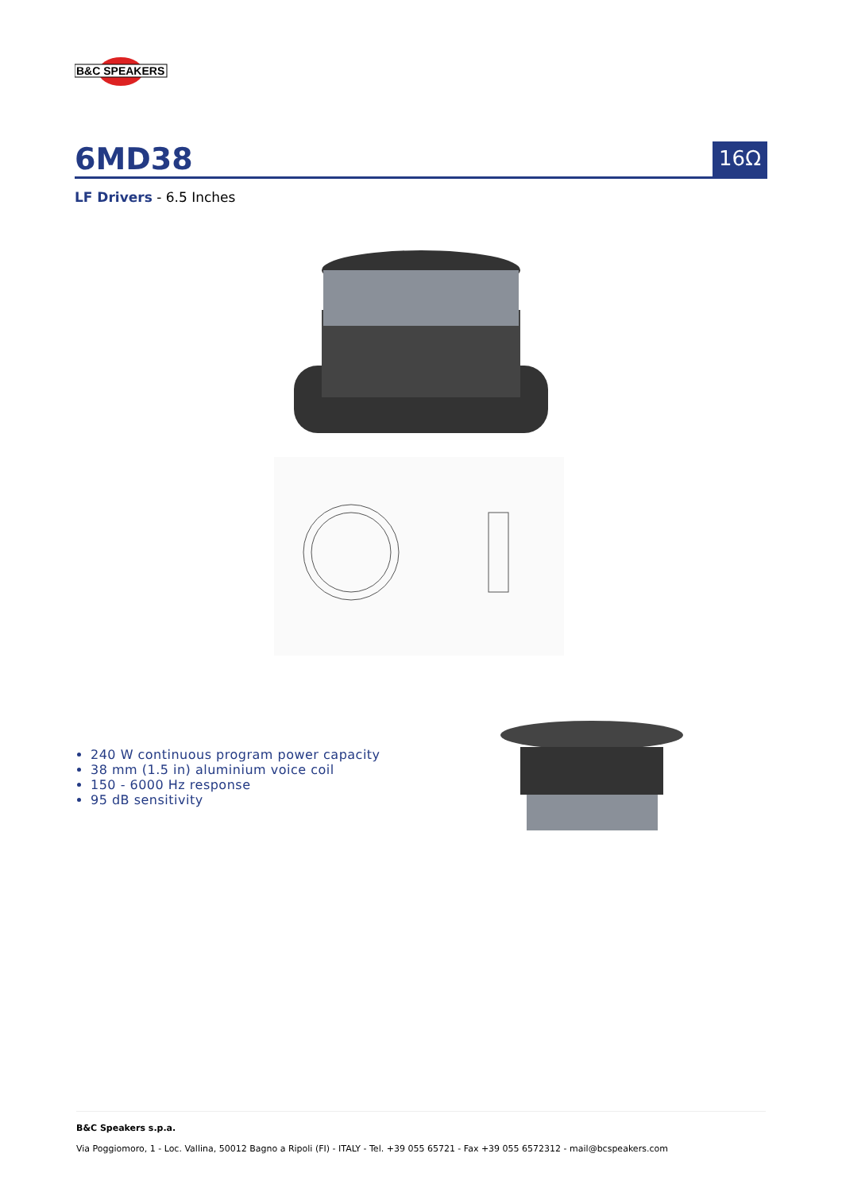B&C SPEAKERS
6MD38
16Ω
LF Drivers - 6.5 Inches
240 W continuous program power capacity
38 mm (1.5 in) aluminium voice coil
150 - 6000 Hz response
95 dB sensitivity
B&C Speakers s.p.a.
Via Poggiomoro, 1 - Loc. Vallina, 50012 Bagno a Ripoli (FI) - ITALY - Tel. +39 055 65721 - Fax +39 055 6572312 - mail@bcspeakers.com